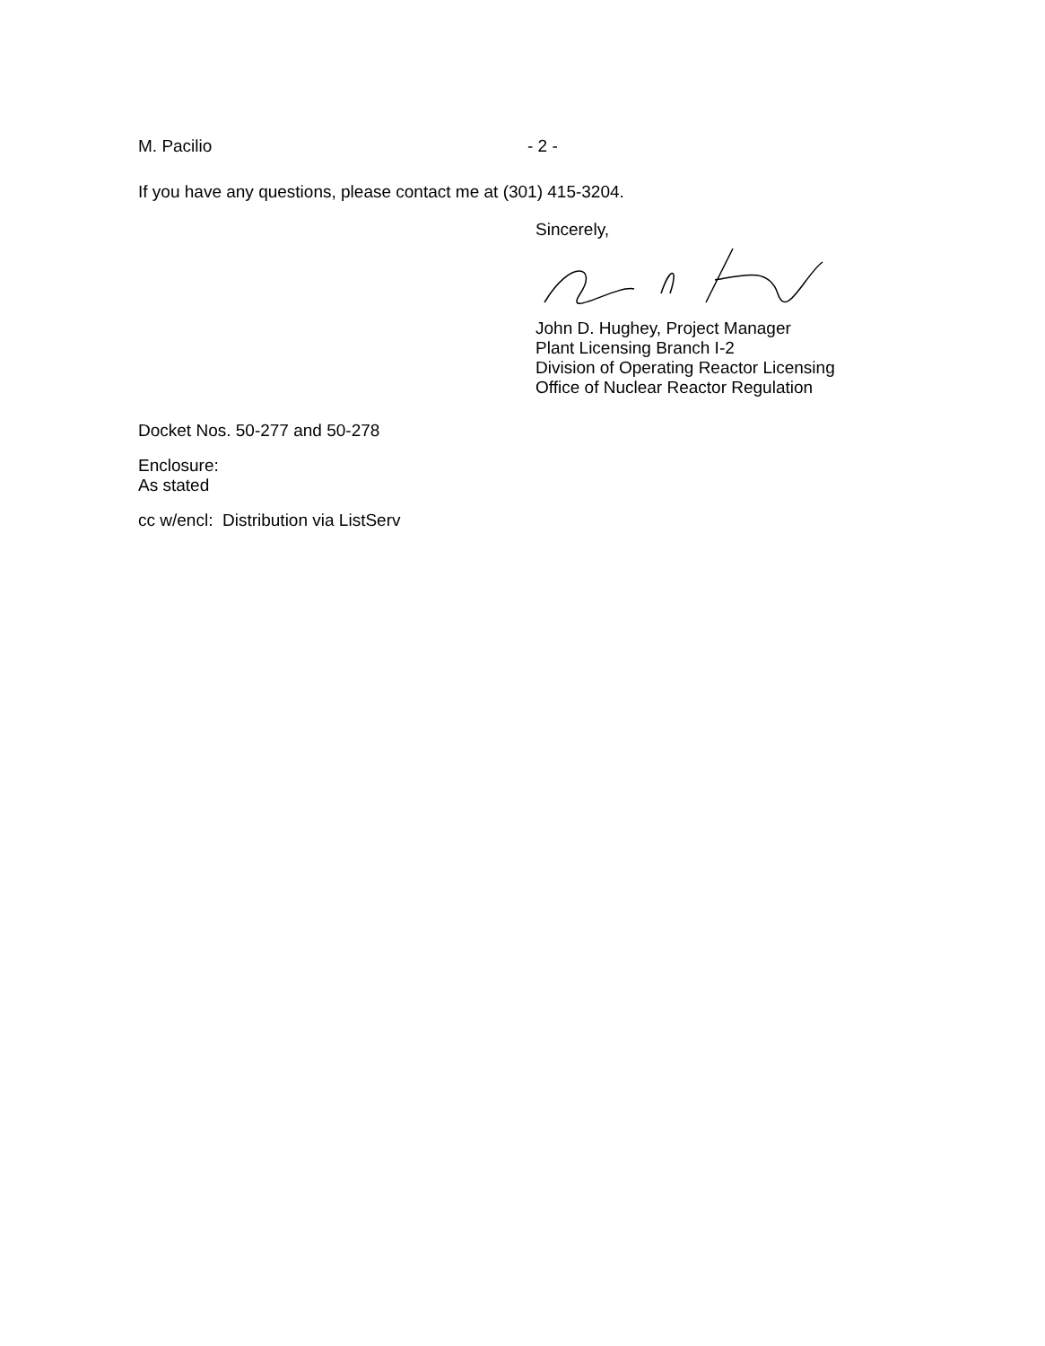M. Pacilio - 2 -
If you have any questions, please contact me at (301) 415-3204.
Sincerely,
John D. Hughey, Project Manager
Plant Licensing Branch I-2
Division of Operating Reactor Licensing
Office of Nuclear Reactor Regulation
Docket Nos. 50-277 and 50-278
Enclosure:
As stated
cc w/encl: Distribution via ListServ